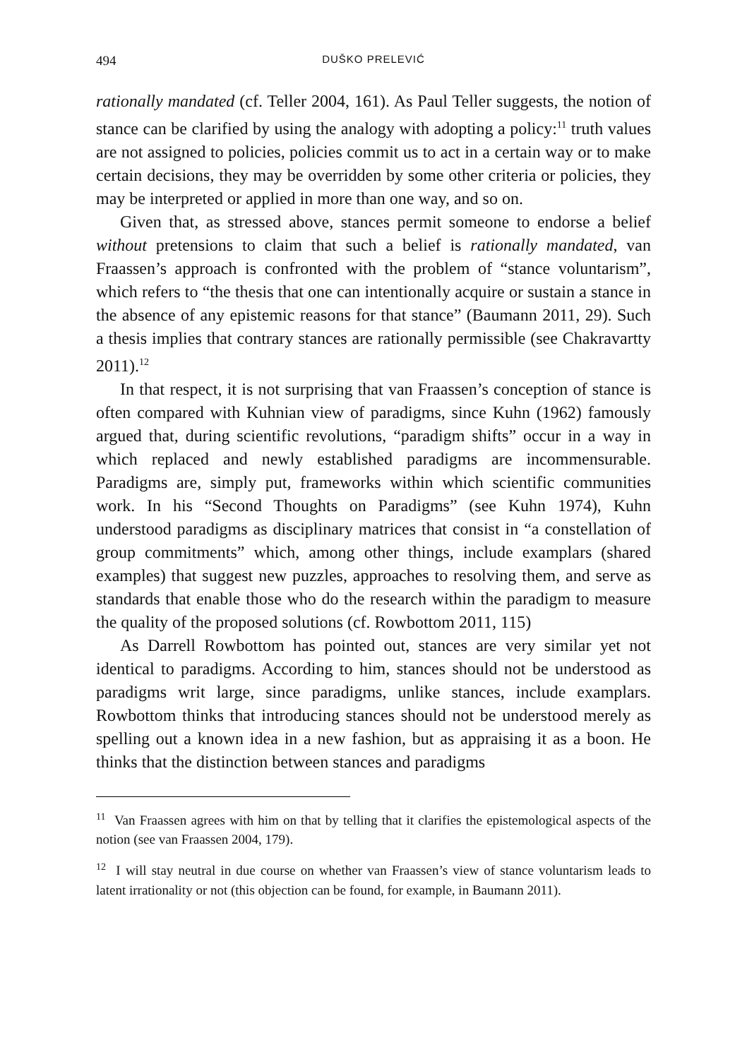494 DUŠKO PRELEVIĆ
rationally mandated (cf. Teller 2004, 161). As Paul Teller suggests, the notion of stance can be clarified by using the analogy with adopting a policy:<sup>11</sup> truth values are not assigned to policies, policies commit us to act in a certain way or to make certain decisions, they may be overridden by some other criteria or policies, they may be interpreted or applied in more than one way, and so on.
Given that, as stressed above, stances permit someone to endorse a belief without pretensions to claim that such a belief is rationally mandated, van Fraassen’s approach is confronted with the problem of “stance voluntarism”, which refers to “the thesis that one can intentionally acquire or sustain a stance in the absence of any epistemic reasons for that stance” (Baumann 2011, 29). Such a thesis implies that contrary stances are rationally permissible (see Chakravartty 2011).<sup>12</sup>
In that respect, it is not surprising that van Fraassen’s conception of stance is often compared with Kuhnian view of paradigms, since Kuhn (1962) famously argued that, during scientific revolutions, “paradigm shifts” occur in a way in which replaced and newly established paradigms are incommensurable. Paradigms are, simply put, frameworks within which scientific communities work. In his “Second Thoughts on Paradigms” (see Kuhn 1974), Kuhn understood paradigms as disciplinary matrices that consist in “a constellation of group commitments” which, among other things, include examplars (shared examples) that suggest new puzzles, approaches to resolving them, and serve as standards that enable those who do the research within the paradigm to measure the quality of the proposed solutions (cf. Rowbottom 2011, 115)
As Darrell Rowbottom has pointed out, stances are very similar yet not identical to paradigms. According to him, stances should not be understood as paradigms writ large, since paradigms, unlike stances, include examplars. Rowbottom thinks that introducing stances should not be understood merely as spelling out a known idea in a new fashion, but as appraising it as a boon. He thinks that the distinction between stances and paradigms
<sup>11</sup> Van Fraassen agrees with him on that by telling that it clarifies the epistemological aspects of the notion (see van Fraassen 2004, 179).
<sup>12</sup> I will stay neutral in due course on whether van Fraassen’s view of stance voluntarism leads to latent irrationality or not (this objection can be found, for example, in Baumann 2011).